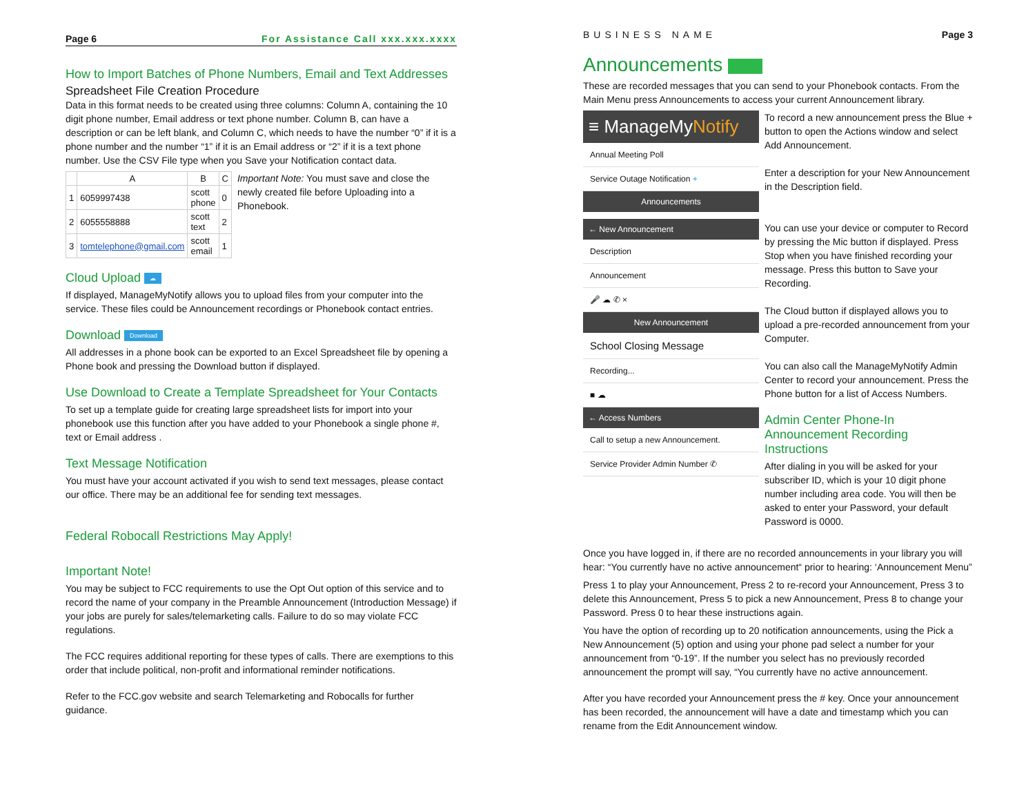Page 6 For Assistance Call xxx.xxx.xxxx
How to Import Batches of Phone Numbers, Email and Text Addresses
Spreadsheet File Creation Procedure
Data in this format needs to be created using three columns: Column A, containing the 10 digit phone number, Email address or text phone number. Column B, can have a description or can be left blank, and Column C, which needs to have the number “0” if it is a phone number and the number “1” if it is an Email address or “2” if it is a text phone number. Use the CSV File type when you Save your Notification contact data.
| | A | B | C |
| --- | --- | --- | --- |
| 1 | 6059997438 | scott phone | 0 |
| 2 | 6055558888 | scott text | 2 |
| 3 | tomtelephone@gmail.com | scott email | 1 |
Important Note: You must save and close the newly created file before Uploading into a Phonebook.
Cloud Upload ☁
If displayed, ManageMyNotify allows you to upload files from your computer into the service. These files could be Announcement recordings or Phonebook contact entries.
Download Download
All addresses in a phone book can be exported to an Excel Spreadsheet file by opening a Phone book and pressing the Download button if displayed.
Use Download to Create a Template Spreadsheet for Your Contacts
To set up a template guide for creating large spreadsheet lists for import into your phonebook use this function after you have added to your Phonebook a single phone #, text or Email address .
Text Message Notification
You must have your account activated if you wish to send text messages, please contact our office. There may be an additional fee for sending text messages.
Federal Robocall Restrictions May Apply!
Important Note!
You may be subject to FCC requirements to use the Opt Out option of this service and to record the name of your company in the Preamble Announcement (Introduction Message) if your jobs are purely for sales/telemarketing calls. Failure to do so may violate FCC regulations.
The FCC requires additional reporting for these types of calls. There are exemptions to this order that include political, non-profit and informational reminder notifications.
Refer to the FCC.gov website and search Telemarketing and Robocalls for further guidance.
BUSINESS NAME Page 3
Announcements
These are recorded messages that you can send to your Phonebook contacts. From the Main Menu press Announcements to access your current Announcement library.
≡ ManageMyNotify
Annual Meeting Poll
Service Outage Notification +
Announcements
← New Announcement
Description
Announcement
🎤 ☁ ✆ ×
New Announcement
School Closing Message
Recording...
■ ☁
← Access Numbers
Call to setup a new Announcement.
Service Provider Admin Number ✆
To record a new announcement press the Blue + button to open the Actions window and select Add Announcement.
Enter a description for your New Announcement in the Description field.
You can use your device or computer to Record by pressing the Mic button if displayed. Press Stop when you have finished recording your message. Press this button to Save your Recording.
The Cloud button if displayed allows you to upload a pre-recorded announcement from your Computer.
You can also call the ManageMyNotify Admin Center to record your announcement. Press the Phone button for a list of Access Numbers.
Admin Center Phone-In Announcement Recording Instructions
After dialing in you will be asked for your subscriber ID, which is your 10 digit phone number including area code. You will then be asked to enter your Password, your default Password is 0000.
Once you have logged in, if there are no recorded announcements in your library you will hear: “You currently have no active announcement“ prior to hearing: ‘Announcement Menu”
Press 1 to play your Announcement, Press 2 to re-record your Announcement, Press 3 to delete this Announcement, Press 5 to pick a new Announcement, Press 8 to change your Password. Press 0 to hear these instructions again.
You have the option of recording up to 20 notification announcements, using the Pick a New Announcement (5) option and using your phone pad select a number for your announcement from “0-19”. If the number you select has no previously recorded announcement the prompt will say, “You currently have no active announcement.
After you have recorded your Announcement press the # key. Once your announcement has been recorded, the announcement will have a date and timestamp which you can rename from the Edit Announcement window.